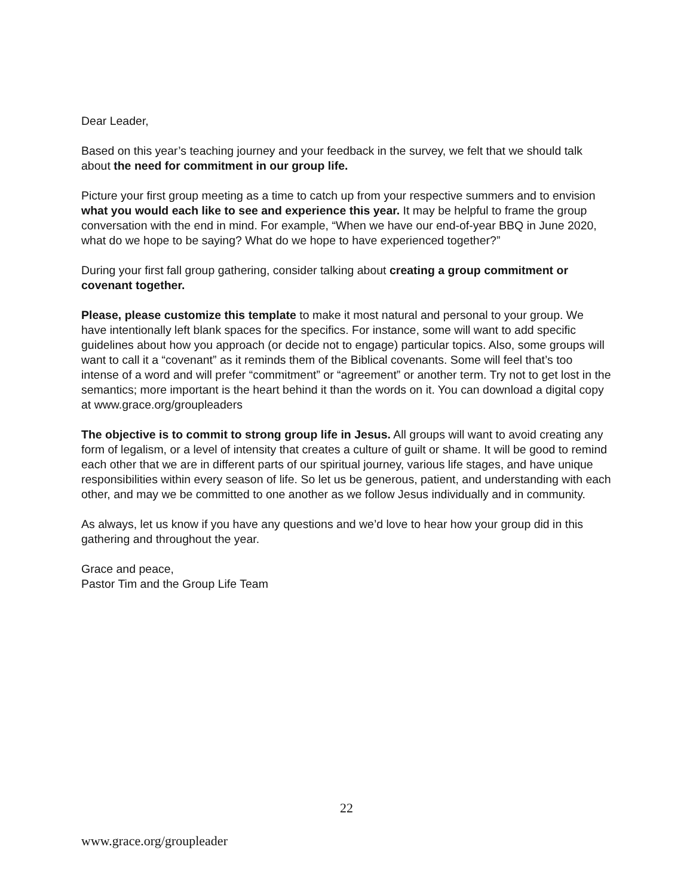Dear Leader,
Based on this year’s teaching journey and your feedback in the survey, we felt that we should talk about the need for commitment in our group life.
Picture your first group meeting as a time to catch up from your respective summers and to envision what you would each like to see and experience this year. It may be helpful to frame the group conversation with the end in mind. For example, “When we have our end-of-year BBQ in June 2020, what do we hope to be saying? What do we hope to have experienced together?”
During your first fall group gathering, consider talking about creating a group commitment or covenant together.
Please, please customize this template to make it most natural and personal to your group. We have intentionally left blank spaces for the specifics. For instance, some will want to add specific guidelines about how you approach (or decide not to engage) particular topics. Also, some groups will want to call it a “covenant” as it reminds them of the Biblical covenants. Some will feel that’s too intense of a word and will prefer “commitment” or “agreement” or another term. Try not to get lost in the semantics; more important is the heart behind it than the words on it. You can download a digital copy at www.grace.org/groupleaders
The objective is to commit to strong group life in Jesus. All groups will want to avoid creating any form of legalism, or a level of intensity that creates a culture of guilt or shame. It will be good to remind each other that we are in different parts of our spiritual journey, various life stages, and have unique responsibilities within every season of life. So let us be generous, patient, and understanding with each other, and may we be committed to one another as we follow Jesus individually and in community.
As always, let us know if you have any questions and we’d love to hear how your group did in this gathering and throughout the year.
Grace and peace,
Pastor Tim and the Group Life Team
22
www.grace.org/groupleader